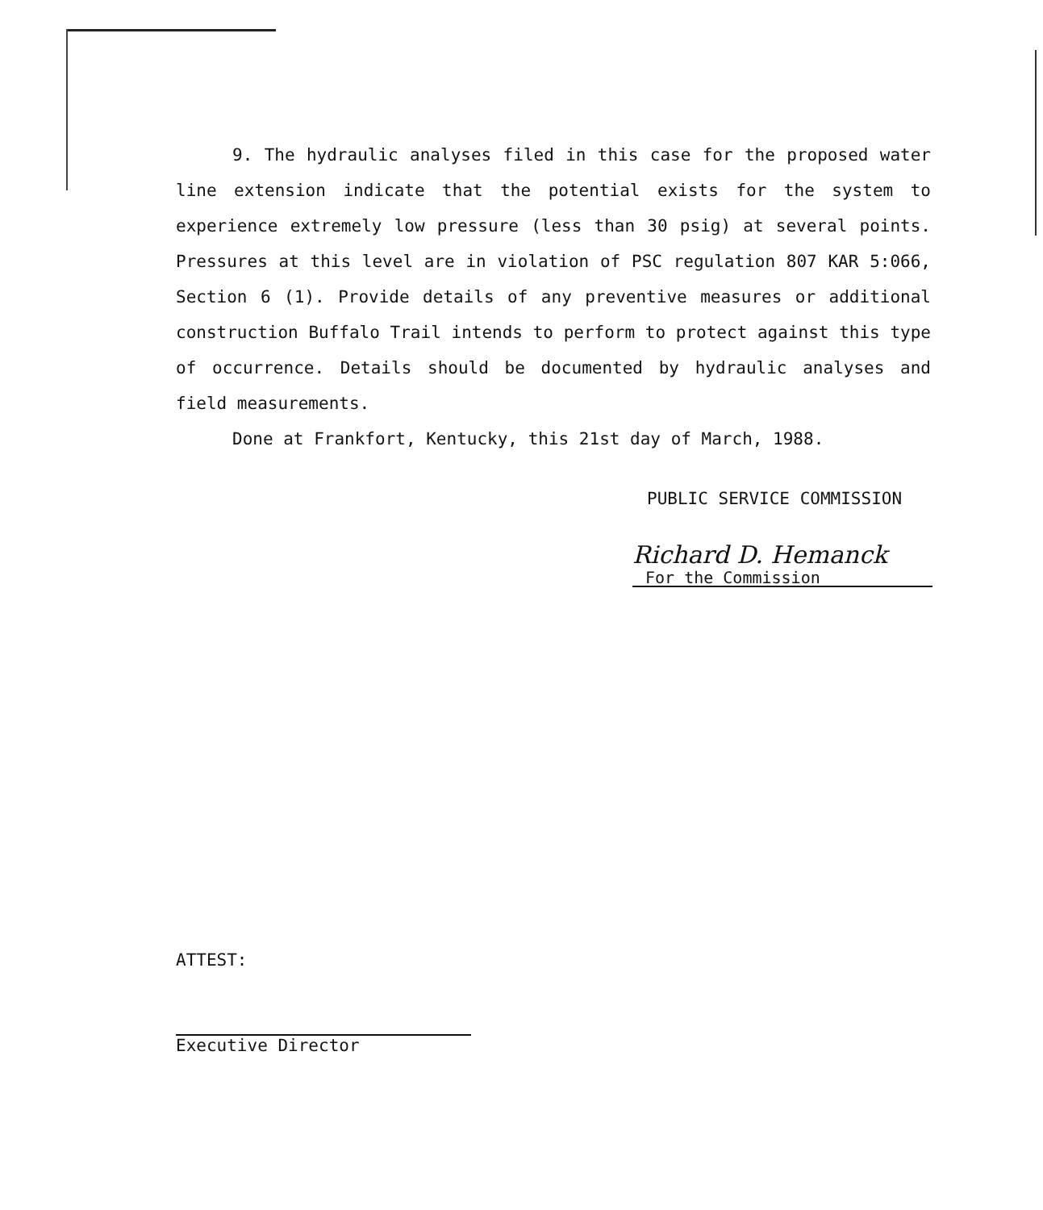9. The hydraulic analyses filed in this case for the proposed water line extension indicate that the potential exists for the system to experience extremely low pressure (less than 30 psig) at several points. Pressures at this level are in violation of PSC regulation 807 KAR 5:066, Section 6 (1). Provide details of any preventive measures or additional construction Buffalo Trail intends to perform to protect against this type of occurrence. Details should be documented by hydraulic analyses and field measurements.
Done at Frankfort, Kentucky, this 21st day of March, 1988.
PUBLIC SERVICE COMMISSION
Richard D. Hemanck
For the Commission
ATTEST:
Executive Director